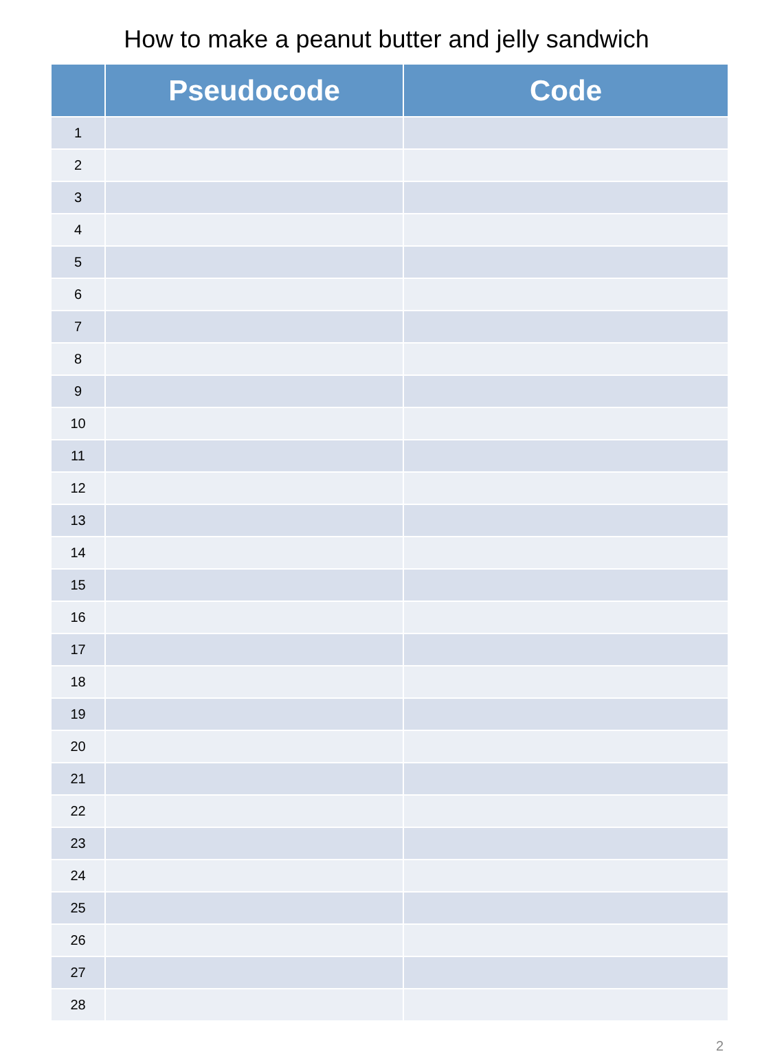How to make a peanut butter and jelly sandwich
| | Pseudocode | Code |
| --- | --- | --- |
| 1 | | |
| 2 | | |
| 3 | | |
| 4 | | |
| 5 | | |
| 6 | | |
| 7 | | |
| 8 | | |
| 9 | | |
| 10 | | |
| 11 | | |
| 12 | | |
| 13 | | |
| 14 | | |
| 15 | | |
| 16 | | |
| 17 | | |
| 18 | | |
| 19 | | |
| 20 | | |
| 21 | | |
| 22 | | |
| 23 | | |
| 24 | | |
| 25 | | |
| 26 | | |
| 27 | | |
| 28 | | |
2